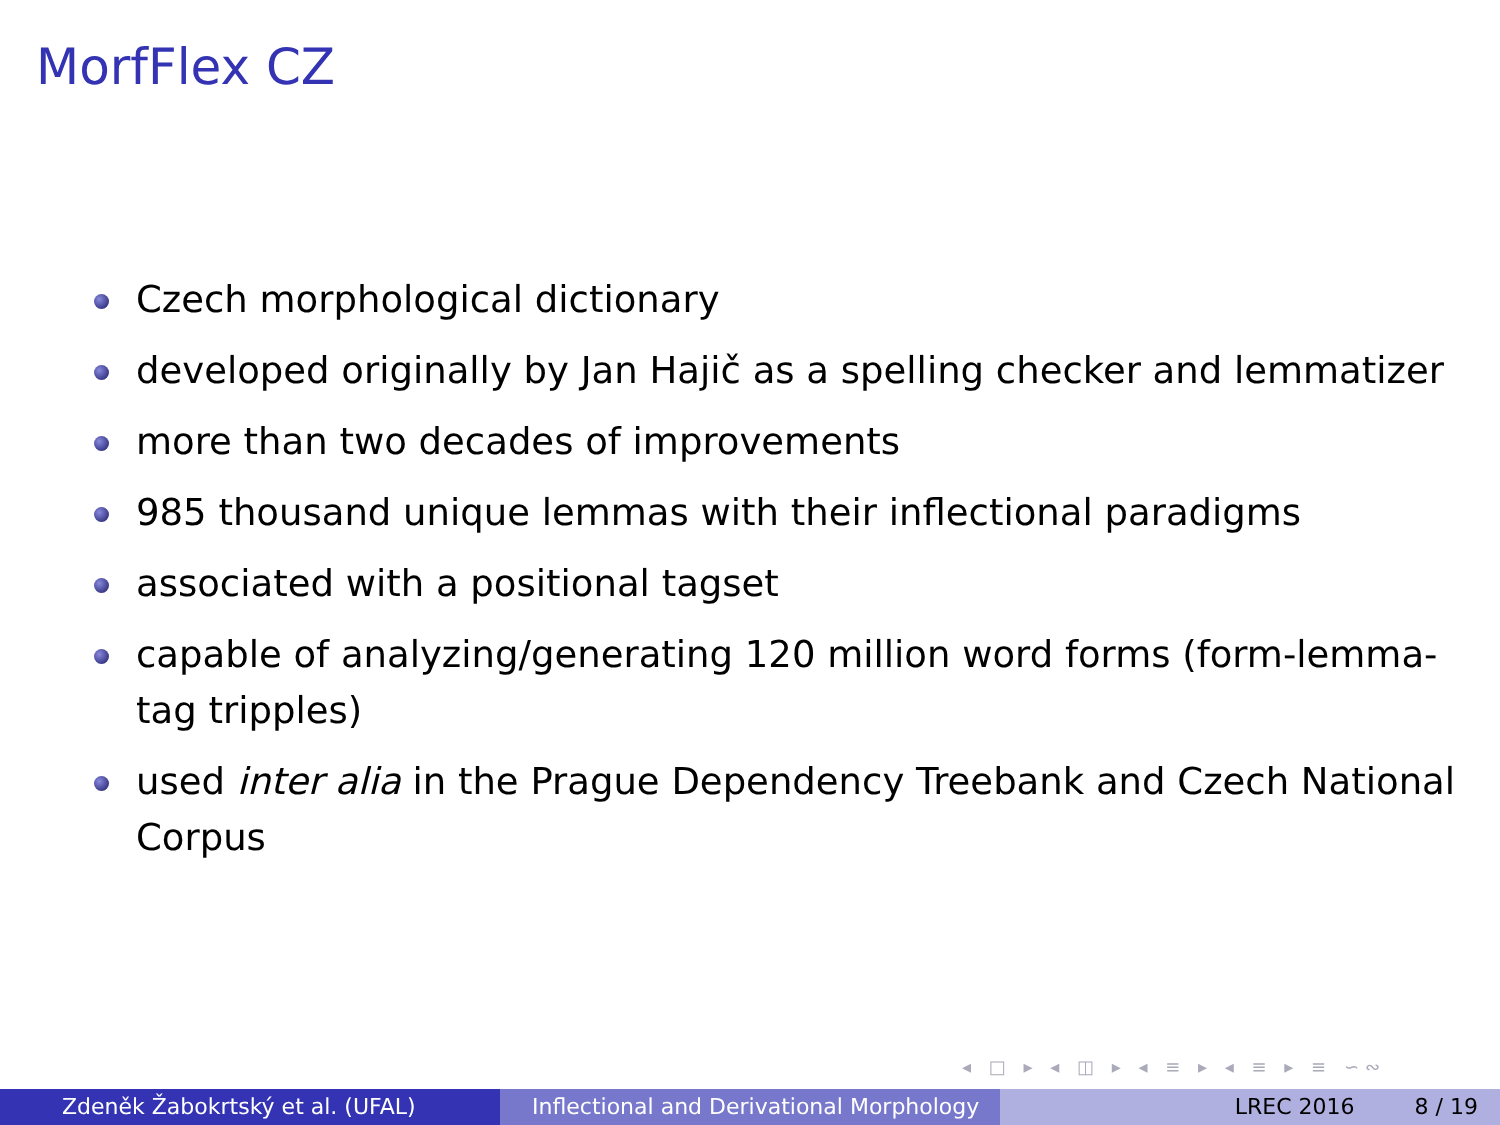MorfFlex CZ
Czech morphological dictionary
developed originally by Jan Hajič as a spelling checker and lemmatizer
more than two decades of improvements
985 thousand unique lemmas with their inflectional paradigms
associated with a positional tagset
capable of analyzing/generating 120 million word forms (form-lemma-tag tripples)
used inter alia in the Prague Dependency Treebank and Czech National Corpus
◂ □ ▸ ◂ ◫ ▸ ◂ ≡ ▸ ◂ ≡ ▸ ≡ ∽∾
Zdeněk Žabokrtský et al. (UFAL) Inflectional and Derivational Morphology
LREC 2016 8 / 19